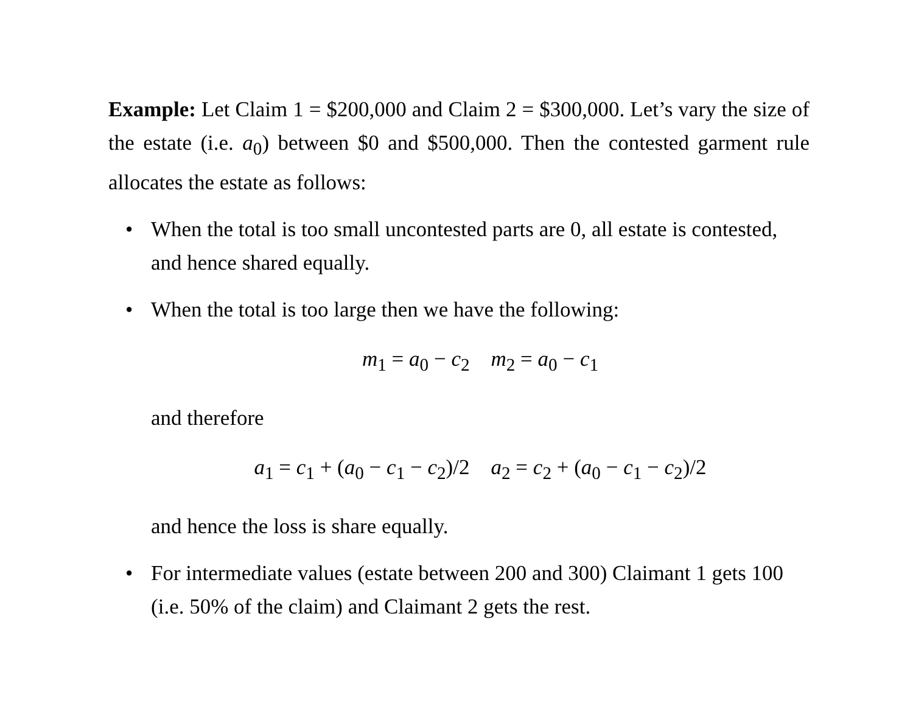Example: Let Claim 1 = $200,000 and Claim 2 = $300,000. Let’s vary the size of the estate (i.e. a<sub>0</sub>) between $0 and $500,000. Then the contested garment rule allocates the estate as follows:
• When the total is too small uncontested parts are 0, all estate is contested, and hence shared equally.
• When the total is too large then we have the following:
m<sub>1</sub> = a<sub>0</sub> − c<sub>2</sub> m<sub>2</sub> = a<sub>0</sub> − c<sub>1</sub>
and therefore
a<sub>1</sub> = c<sub>1</sub> + (a<sub>0</sub> − c<sub>1</sub> − c<sub>2</sub>)/2 a<sub>2</sub> = c<sub>2</sub> + (a<sub>0</sub> − c<sub>1</sub> − c<sub>2</sub>)/2
and hence the loss is share equally.
• For intermediate values (estate between 200 and 300) Claimant 1 gets 100 (i.e. 50% of the claim) and Claimant 2 gets the rest.